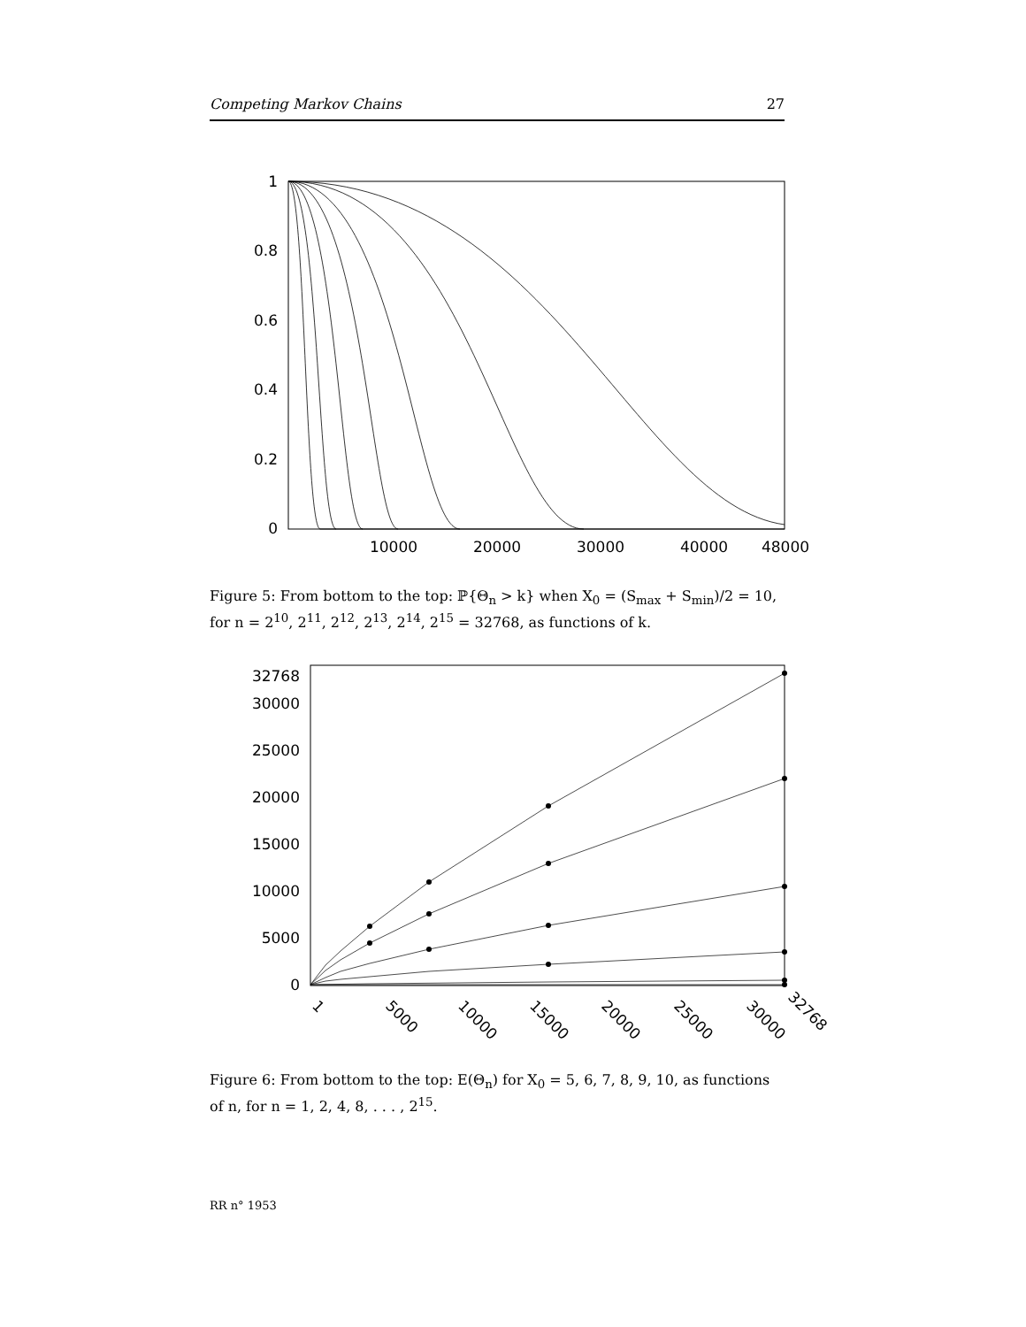Competing Markov Chains 27
1
0.8
0.6
0.4
0.2
0
10000
20000
30000
40000
48000
Figure 5: From bottom to the top: ℙ{Θ<sub>n</sub> > k} when X<sub>0</sub> = (S<sub>max</sub> + S<sub>min</sub>)/2 = 10, for n = 2<sup>10</sup>, 2<sup>11</sup>, 2<sup>12</sup>, 2<sup>13</sup>, 2<sup>14</sup>, 2<sup>15</sup> = 32768, as functions of k.
32768
30000
25000
20000
15000
10000
5000
0
1
5000
10000
15000
20000
25000
30000
32768
Figure 6: From bottom to the top: E(Θ<sub>n</sub>) for X<sub>0</sub> = 5, 6, 7, 8, 9, 10, as functions of n, for n = 1, 2, 4, 8, . . . , 2<sup>15</sup>.
RR n° 1953